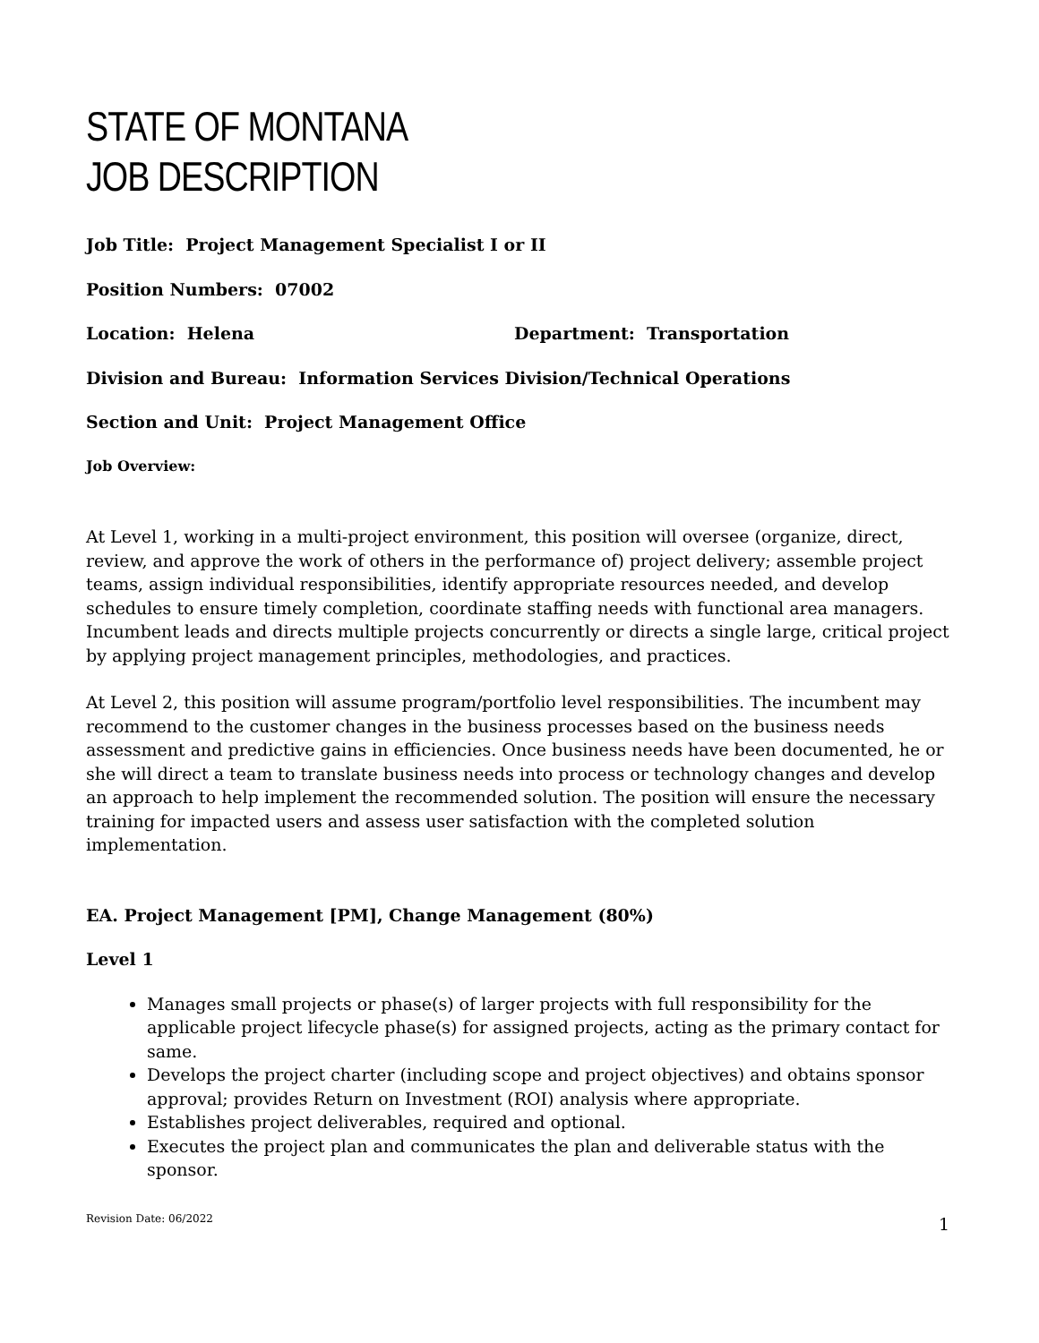STATE OF MONTANA
JOB DESCRIPTION
Job Title: Project Management Specialist I or II
Position Numbers: 07002
Location: Helena Department: Transportation
Division and Bureau: Information Services Division/Technical Operations
Section and Unit: Project Management Office
Job Overview:
At Level 1, working in a multi-project environment, this position will oversee (organize, direct, review, and approve the work of others in the performance of) project delivery; assemble project teams, assign individual responsibilities, identify appropriate resources needed, and develop schedules to ensure timely completion, coordinate staffing needs with functional area managers. Incumbent leads and directs multiple projects concurrently or directs a single large, critical project by applying project management principles, methodologies, and practices.
At Level 2, this position will assume program/portfolio level responsibilities. The incumbent may recommend to the customer changes in the business processes based on the business needs assessment and predictive gains in efficiencies. Once business needs have been documented, he or she will direct a team to translate business needs into process or technology changes and develop an approach to help implement the recommended solution. The position will ensure the necessary training for impacted users and assess user satisfaction with the completed solution implementation.
EA. Project Management [PM], Change Management (80%)
Level 1
Manages small projects or phase(s) of larger projects with full responsibility for the applicable project lifecycle phase(s) for assigned projects, acting as the primary contact for same.
Develops the project charter (including scope and project objectives) and obtains sponsor approval; provides Return on Investment (ROI) analysis where appropriate.
Establishes project deliverables, required and optional.
Executes the project plan and communicates the plan and deliverable status with the sponsor.
Revision Date: 06/2022 1